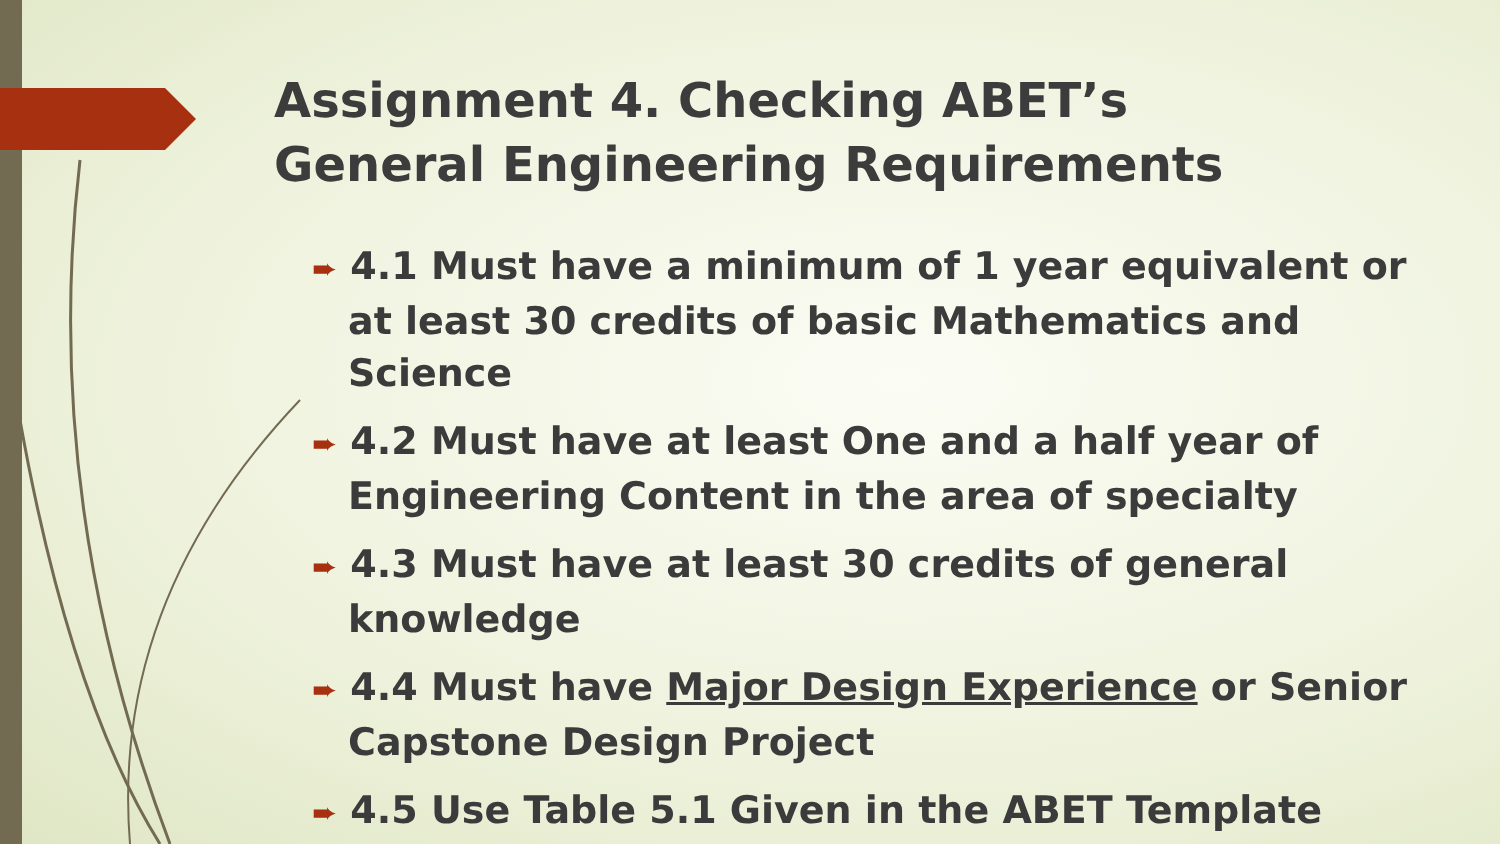Assignment 4. Checking ABET’s
General Engineering Requirements
➨ 4.1 Must have a minimum of 1 year equivalent or at least 30 credits of basic Mathematics and Science
➨ 4.2 Must have at least One and a half year of Engineering Content in the area of specialty
➨ 4.3 Must have at least 30 credits of general knowledge
➨ 4.4 Must have Major Design Experience or Senior Capstone Design Project
➨ 4.5 Use Table 5.1 Given in the ABET Template